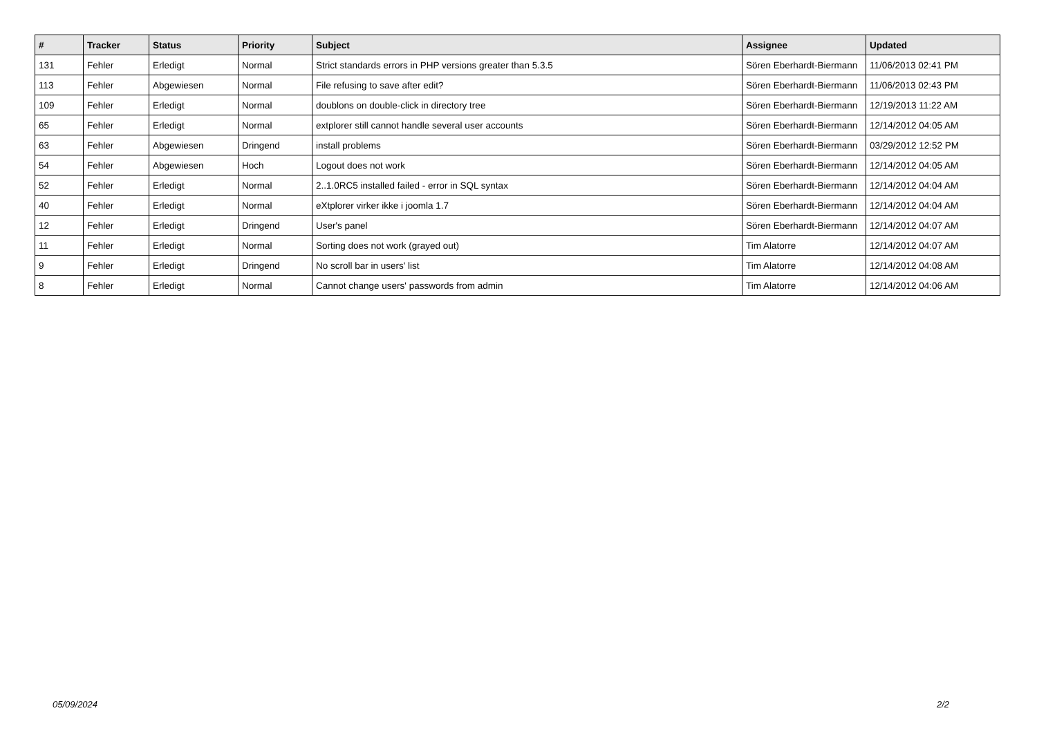| # | Tracker | Status | Priority | Subject | Assignee | Updated |
| --- | --- | --- | --- | --- | --- | --- |
| 131 | Fehler | Erledigt | Normal | Strict standards errors in PHP versions greater than 5.3.5 | Sören Eberhardt-Biermann | 11/06/2013 02:41 PM |
| 113 | Fehler | Abgewiesen | Normal | File refusing to save after edit? | Sören Eberhardt-Biermann | 11/06/2013 02:43 PM |
| 109 | Fehler | Erledigt | Normal | doublons on double-click in directory tree | Sören Eberhardt-Biermann | 12/19/2013 11:22 AM |
| 65 | Fehler | Erledigt | Normal | extplorer still cannot handle several user accounts | Sören Eberhardt-Biermann | 12/14/2012 04:05 AM |
| 63 | Fehler | Abgewiesen | Dringend | install problems | Sören Eberhardt-Biermann | 03/29/2012 12:52 PM |
| 54 | Fehler | Abgewiesen | Hoch | Logout does not work | Sören Eberhardt-Biermann | 12/14/2012 04:05 AM |
| 52 | Fehler | Erledigt | Normal | 2..1.0RC5 installed failed - error in SQL syntax | Sören Eberhardt-Biermann | 12/14/2012 04:04 AM |
| 40 | Fehler | Erledigt | Normal | eXtplorer virker ikke i joomla 1.7 | Sören Eberhardt-Biermann | 12/14/2012 04:04 AM |
| 12 | Fehler | Erledigt | Dringend | User's panel | Sören Eberhardt-Biermann | 12/14/2012 04:07 AM |
| 11 | Fehler | Erledigt | Normal | Sorting does not work (grayed out) | Tim Alatorre | 12/14/2012 04:07 AM |
| 9 | Fehler | Erledigt | Dringend | No scroll bar in users' list | Tim Alatorre | 12/14/2012 04:08 AM |
| 8 | Fehler | Erledigt | Normal | Cannot change users' passwords from admin | Tim Alatorre | 12/14/2012 04:06 AM |
05/09/2024 2/2